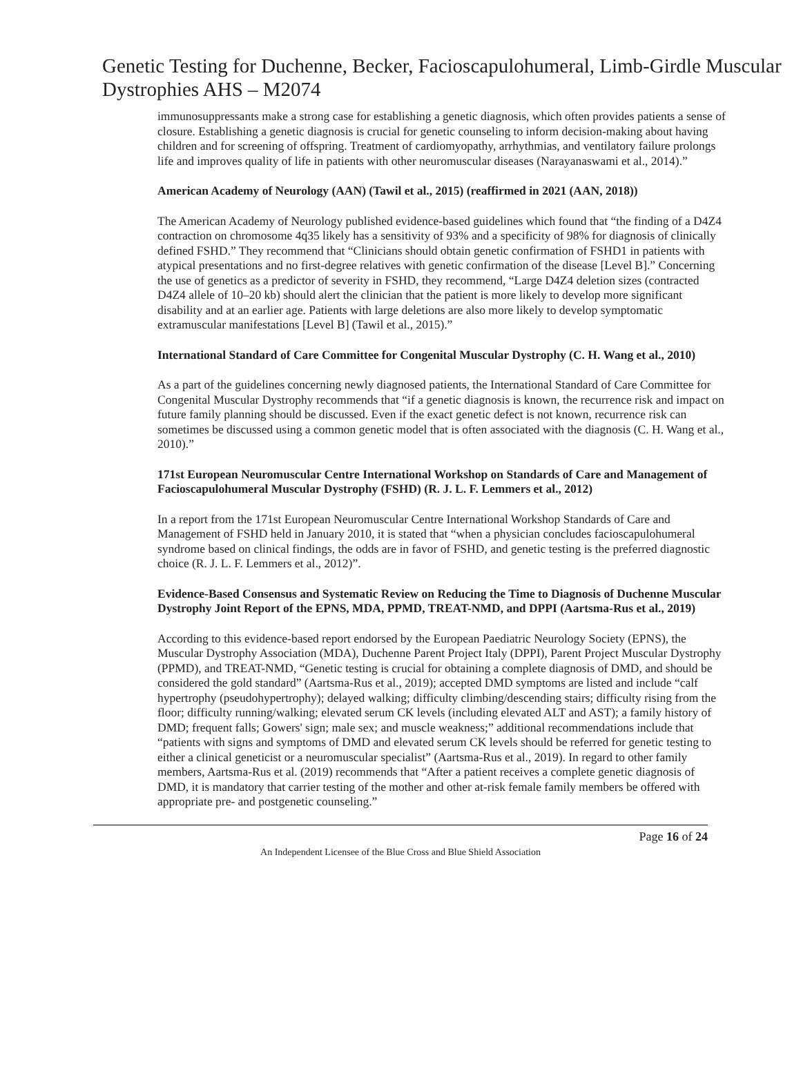Genetic Testing for Duchenne, Becker, Facioscapulohumeral, Limb-Girdle Muscular Dystrophies AHS – M2074
immunosuppressants make a strong case for establishing a genetic diagnosis, which often provides patients a sense of closure. Establishing a genetic diagnosis is crucial for genetic counseling to inform decision-making about having children and for screening of offspring. Treatment of cardiomyopathy, arrhythmias, and ventilatory failure prolongs life and improves quality of life in patients with other neuromuscular diseases (Narayanaswami et al., 2014).”
American Academy of Neurology (AAN) (Tawil et al., 2015) (reaffirmed in 2021 (AAN, 2018))
The American Academy of Neurology published evidence-based guidelines which found that “the finding of a D4Z4 contraction on chromosome 4q35 likely has a sensitivity of 93% and a specificity of 98% for diagnosis of clinically defined FSHD.” They recommend that “Clinicians should obtain genetic confirmation of FSHD1 in patients with atypical presentations and no first-degree relatives with genetic confirmation of the disease [Level B].” Concerning the use of genetics as a predictor of severity in FSHD, they recommend, “Large D4Z4 deletion sizes (contracted D4Z4 allele of 10–20 kb) should alert the clinician that the patient is more likely to develop more significant disability and at an earlier age. Patients with large deletions are also more likely to develop symptomatic extramuscular manifestations [Level B] (Tawil et al., 2015).”
International Standard of Care Committee for Congenital Muscular Dystrophy (C. H. Wang et al., 2010)
As a part of the guidelines concerning newly diagnosed patients, the International Standard of Care Committee for Congenital Muscular Dystrophy recommends that “if a genetic diagnosis is known, the recurrence risk and impact on future family planning should be discussed. Even if the exact genetic defect is not known, recurrence risk can sometimes be discussed using a common genetic model that is often associated with the diagnosis (C. H. Wang et al., 2010).”
171st European Neuromuscular Centre International Workshop on Standards of Care and Management of Facioscapulohumeral Muscular Dystrophy (FSHD) (R. J. L. F. Lemmers et al., 2012)
In a report from the 171st European Neuromuscular Centre International Workshop Standards of Care and Management of FSHD held in January 2010, it is stated that “when a physician concludes facioscapulohumeral syndrome based on clinical findings, the odds are in favor of FSHD, and genetic testing is the preferred diagnostic choice (R. J. L. F. Lemmers et al., 2012)”.
Evidence-Based Consensus and Systematic Review on Reducing the Time to Diagnosis of Duchenne Muscular Dystrophy Joint Report of the EPNS, MDA, PPMD, TREAT-NMD, and DPPI (Aartsma-Rus et al., 2019)
According to this evidence-based report endorsed by the European Paediatric Neurology Society (EPNS), the Muscular Dystrophy Association (MDA), Duchenne Parent Project Italy (DPPI), Parent Project Muscular Dystrophy (PPMD), and TREAT-NMD, “Genetic testing is crucial for obtaining a complete diagnosis of DMD, and should be considered the gold standard” (Aartsma-Rus et al., 2019); accepted DMD symptoms are listed and include “calf hypertrophy (pseudohypertrophy); delayed walking; difficulty climbing/descending stairs; difficulty rising from the floor; difficulty running/walking; elevated serum CK levels (including elevated ALT and AST); a family history of DMD; frequent falls; Gowers' sign; male sex; and muscle weakness;” additional recommendations include that “patients with signs and symptoms of DMD and elevated serum CK levels should be referred for genetic testing to either a clinical geneticist or a neuromuscular specialist” (Aartsma-Rus et al., 2019). In regard to other family members, Aartsma-Rus et al. (2019) recommends that “After a patient receives a complete genetic diagnosis of DMD, it is mandatory that carrier testing of the mother and other at-risk female family members be offered with appropriate pre- and postgenetic counseling.”
Page 16 of 24
An Independent Licensee of the Blue Cross and Blue Shield Association